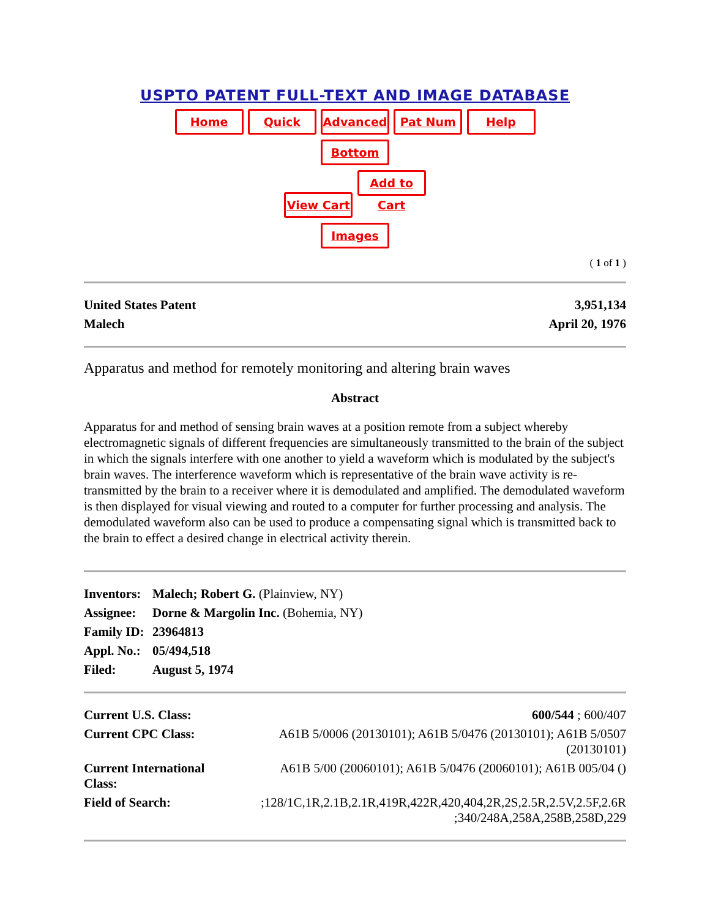USPTO PATENT FULL-TEXT AND IMAGE DATABASE
Home Quick Advanced Pat Num Help
Bottom
View Cart Add to Cart
Images
( 1 of 1 )
| United States Patent | 3,951,134 |
| Malech | April 20, 1976 |
Apparatus and method for remotely monitoring and altering brain waves
Abstract
Apparatus for and method of sensing brain waves at a position remote from a subject whereby electromagnetic signals of different frequencies are simultaneously transmitted to the brain of the subject in which the signals interfere with one another to yield a waveform which is modulated by the subject's brain waves. The interference waveform which is representative of the brain wave activity is re-transmitted by the brain to a receiver where it is demodulated and amplified. The demodulated waveform is then displayed for visual viewing and routed to a computer for further processing and analysis. The demodulated waveform also can be used to produce a compensating signal which is transmitted back to the brain to effect a desired change in electrical activity therein.
| Inventors: | Malech; Robert G. (Plainview, NY) |
| Assignee: | Dorne & Margolin Inc. (Bohemia, NY) |
| Family ID: | 23964813 |
| Appl. No.: | 05/494,518 |
| Filed: | August 5, 1974 |
| Current U.S. Class: | 600/544 ; 600/407 |
| Current CPC Class: | A61B 5/0006 (20130101); A61B 5/0476 (20130101); A61B 5/0507 (20130101) |
| Current International Class: | A61B 5/00 (20060101); A61B 5/0476 (20060101); A61B 005/04 () |
| Field of Search: | ;128/1C,1R,2.1B,2.1R,419R,422R,420,404,2R,2S,2.5R,2.5V,2.5F,2.6R ;340/248A,258A,258B,258D,229 |